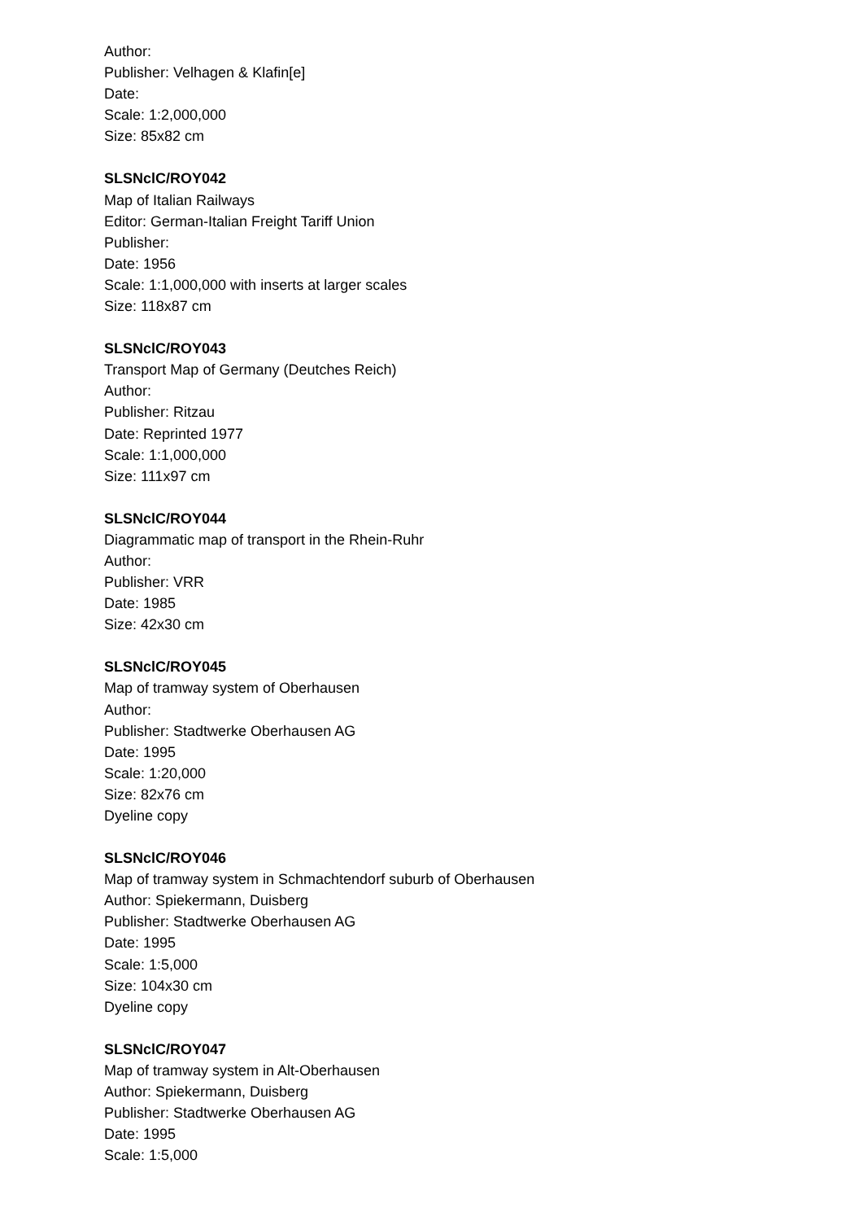Author:
Publisher: Velhagen & Klafin[e]
Date:
Scale: 1:2,000,000
Size: 85x82 cm
SLSNclC/ROY042
Map of Italian Railways
Editor: German-Italian Freight Tariff Union
Publisher:
Date: 1956
Scale: 1:1,000,000 with inserts at larger scales
Size: 118x87 cm
SLSNclC/ROY043
Transport Map of Germany (Deutches Reich)
Author:
Publisher: Ritzau
Date: Reprinted 1977
Scale: 1:1,000,000
Size: 111x97 cm
SLSNclC/ROY044
Diagrammatic map of transport in the Rhein-Ruhr
Author:
Publisher: VRR
Date: 1985
Size: 42x30 cm
SLSNclC/ROY045
Map of tramway system of Oberhausen
Author:
Publisher: Stadtwerke Oberhausen AG
Date: 1995
Scale: 1:20,000
Size: 82x76 cm
Dyeline copy
SLSNclC/ROY046
Map of tramway system in Schmachtendorf suburb of Oberhausen
Author: Spiekermann, Duisberg
Publisher: Stadtwerke Oberhausen AG
Date: 1995
Scale: 1:5,000
Size: 104x30 cm
Dyeline copy
SLSNclC/ROY047
Map of tramway system in Alt-Oberhausen
Author: Spiekermann, Duisberg
Publisher: Stadtwerke Oberhausen AG
Date: 1995
Scale: 1:5,000